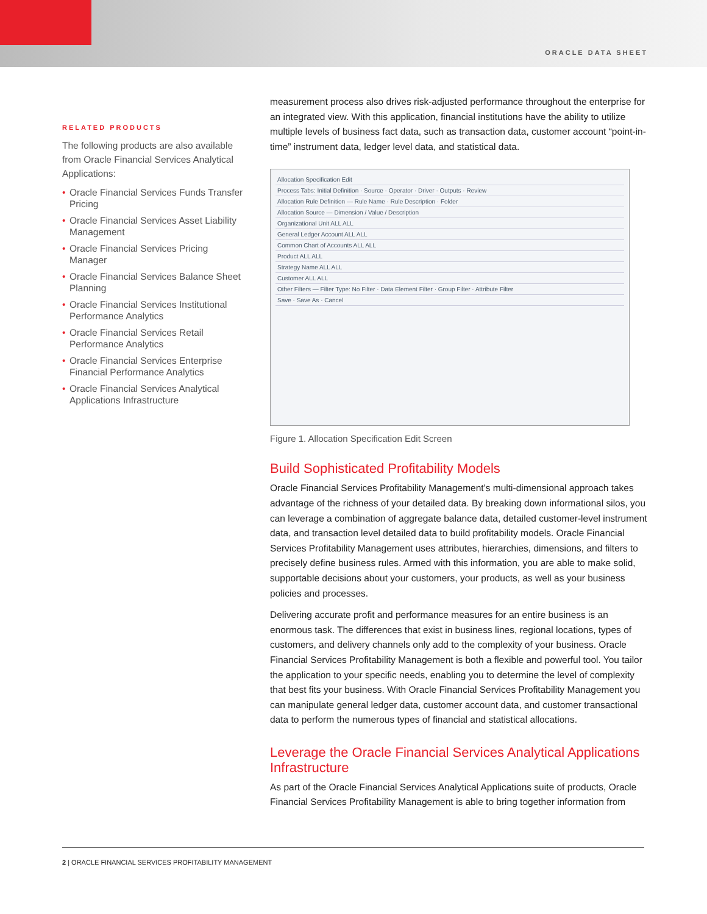ORACLE DATA SHEET
RELATED PRODUCTS
The following products are also available from Oracle Financial Services Analytical Applications:
• Oracle Financial Services Funds Transfer Pricing
• Oracle Financial Services Asset Liability Management
• Oracle Financial Services Pricing Manager
• Oracle Financial Services Balance Sheet Planning
• Oracle Financial Services Institutional Performance Analytics
• Oracle Financial Services Retail Performance Analytics
• Oracle Financial Services Enterprise Financial Performance Analytics
• Oracle Financial Services Analytical Applications Infrastructure
measurement process also drives risk-adjusted performance throughout the enterprise for an integrated view. With this application, financial institutions have the ability to utilize multiple levels of business fact data, such as transaction data, customer account “point-in-time” instrument data, ledger level data, and statistical data.
Allocation Specification Edit
Process Tabs: Initial Definition · Source · Operator · Driver · Outputs · Review
Allocation Rule Definition — Rule Name · Rule Description · Folder
Allocation Source — Dimension / Value / Description
Organizational Unit ALL ALL
General Ledger Account ALL ALL
Common Chart of Accounts ALL ALL
Product ALL ALL
Strategy Name ALL ALL
Customer ALL ALL
Other Filters — Filter Type: No Filter · Data Element Filter · Group Filter · Attribute Filter
Save · Save As · Cancel
Figure 1. Allocation Specification Edit Screen
Build Sophisticated Profitability Models
Oracle Financial Services Profitability Management’s multi-dimensional approach takes advantage of the richness of your detailed data. By breaking down informational silos, you can leverage a combination of aggregate balance data, detailed customer-level instrument data, and transaction level detailed data to build profitability models. Oracle Financial Services Profitability Management uses attributes, hierarchies, dimensions, and filters to precisely define business rules. Armed with this information, you are able to make solid, supportable decisions about your customers, your products, as well as your business policies and processes.
Delivering accurate profit and performance measures for an entire business is an enormous task. The differences that exist in business lines, regional locations, types of customers, and delivery channels only add to the complexity of your business. Oracle Financial Services Profitability Management is both a flexible and powerful tool. You tailor the application to your specific needs, enabling you to determine the level of complexity that best fits your business. With Oracle Financial Services Profitability Management you can manipulate general ledger data, customer account data, and customer transactional data to perform the numerous types of financial and statistical allocations.
Leverage the Oracle Financial Services Analytical Applications Infrastructure
As part of the Oracle Financial Services Analytical Applications suite of products, Oracle Financial Services Profitability Management is able to bring together information from
2 | ORACLE FINANCIAL SERVICES PROFITABILITY MANAGEMENT